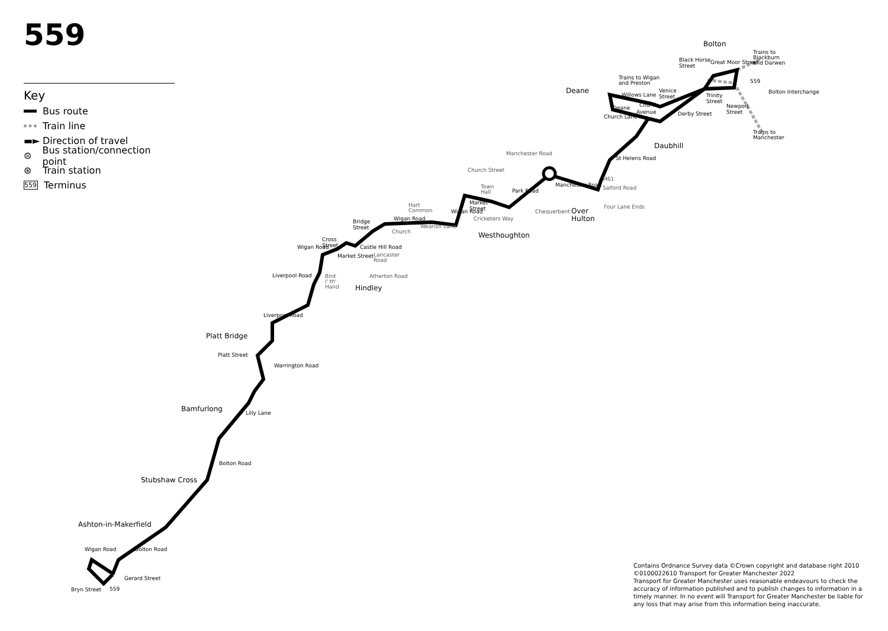559
Key
Bus route
Train line
▬► Direction of travel
⊜ Bus station/connection point
⊛ Train station
559 Terminus
Bolton
Deane
Daubhill
Westhoughton
Over
Hulton
Hindley
Platt Bridge
Bamfurlong
Stubshaw Cross
Ashton-in-Makerfield
Black Horse
Street
Great Moor Street
Trains to
Blackburn
and Darwen
Trains to Wigan
and Preston
559
Bolton Interchange
Venice
Street
Trinity
Street
Newport
Street
Willows Lane
Derby Street
Deane
Church Lane
Church
Avenue
Trains to
Manchester
St Helens Road
Manchester Road
M61
Manchester Road
Salford Road
Chequerbent
Four Lane Ends
Park Road
Church Street
Town
Hall
Market
Street
Cricketers Way
Wigan Road
Hart
Common
Wigan Road
Church
Wearish Lane
Bridge
Street
Castle Hill Road
Cross
Street
Wigan Road
Market Street
Lancaster
Road
Liverpool Road
Atherton Road
Bird
i' th'
Hand
Liverpool Road
Platt Street
Warrington Road
Lilly Lane
Bolton Road
Bolton Road
Wigan Road
Gerard Street
Bryn Street
559
Contains Ordnance Survey data ©Crown copyright and database right 2010
©0100022610 Transport for Greater Manchester 2022
Transport for Greater Manchester uses reasonable endeavours to check the accuracy of information published and to publish changes to information in a timely manner. In no event will Transport for Greater Manchester be liable for any loss that may arise from this information being inaccurate.